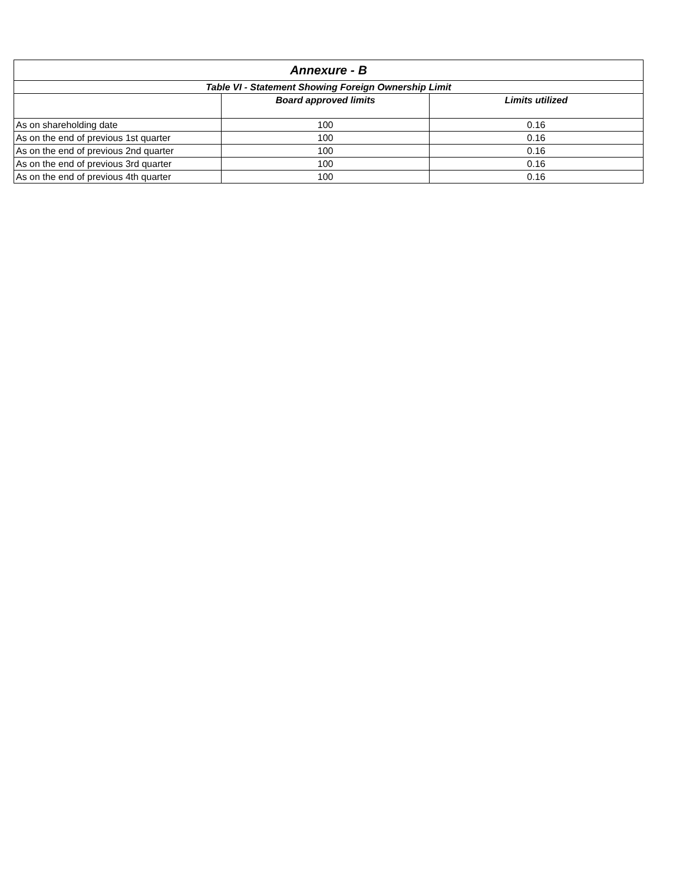| Annexure - B | | |
| --- | --- | --- |
| Table VI - Statement Showing Foreign Ownership Limit | | |
| | Board approved limits | Limits utilized |
| As on shareholding date | 100 | 0.16 |
| As on the end of previous 1st quarter | 100 | 0.16 |
| As on the end of previous 2nd quarter | 100 | 0.16 |
| As on the end of previous 3rd quarter | 100 | 0.16 |
| As on the end of previous 4th quarter | 100 | 0.16 |